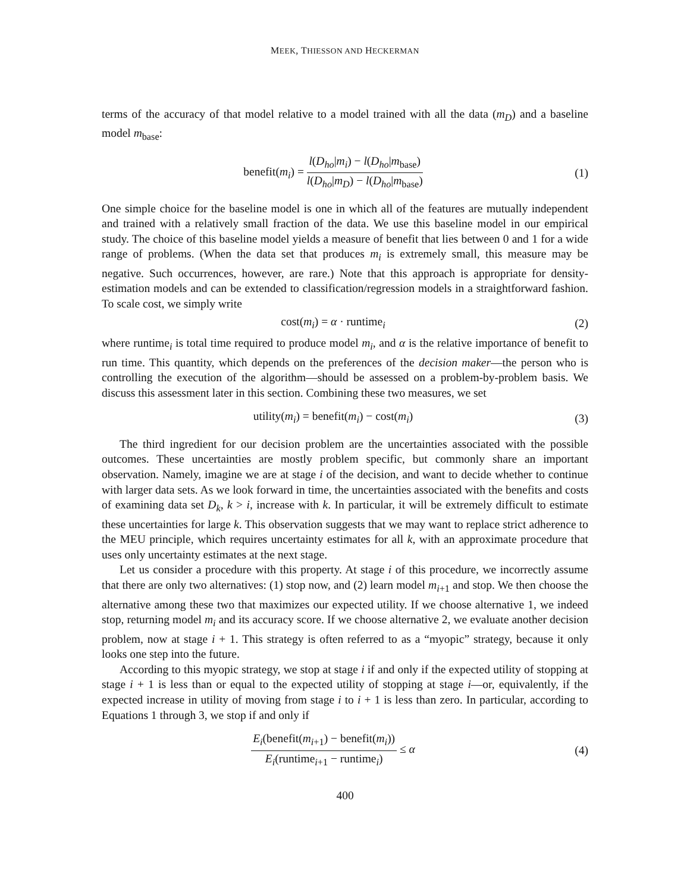MEEK, THIESSON AND HECKERMAN
terms of the accuracy of that model relative to a model trained with all the data (m<sub>D</sub>) and a baseline model m<sub>base</sub>:
benefit(m<sub>i</sub>) = l(D<sub>ho</sub>|m<sub>i</sub>) − l(D<sub>ho</sub>|m<sub>base</sub>) l(D<sub>ho</sub>|m<sub>D</sub>) − l(D<sub>ho</sub>|m<sub>base</sub>)
(1)
One simple choice for the baseline model is one in which all of the features are mutually independent and trained with a relatively small fraction of the data. We use this baseline model in our empirical study. The choice of this baseline model yields a measure of benefit that lies between 0 and 1 for a wide range of problems. (When the data set that produces m<sub>i</sub> is extremely small, this measure may be negative. Such occurrences, however, are rare.) Note that this approach is appropriate for density-estimation models and can be extended to classification/regression models in a straightforward fashion. To scale cost, we simply write
cost(m<sub>i</sub>) = α · runtime<sub>i</sub> (2)
where runtime<sub>i</sub> is total time required to produce model m<sub>i</sub>, and α is the relative importance of benefit to run time. This quantity, which depends on the preferences of the decision maker—the person who is controlling the execution of the algorithm—should be assessed on a problem-by-problem basis. We discuss this assessment later in this section. Combining these two measures, we set
utility(m<sub>i</sub>) = benefit(m<sub>i</sub>) − cost(m<sub>i</sub>)
(3)
The third ingredient for our decision problem are the uncertainties associated with the possible outcomes. These uncertainties are mostly problem specific, but commonly share an important observation. Namely, imagine we are at stage i of the decision, and want to decide whether to continue with larger data sets. As we look forward in time, the uncertainties associated with the benefits and costs of examining data set D<sub>k</sub>, k > i, increase with k. In particular, it will be extremely difficult to estimate these uncertainties for large k. This observation suggests that we may want to replace strict adherence to the MEU principle, which requires uncertainty estimates for all k, with an approximate procedure that uses only uncertainty estimates at the next stage.
Let us consider a procedure with this property. At stage i of this procedure, we incorrectly assume that there are only two alternatives: (1) stop now, and (2) learn model m<sub>i+1</sub> and stop. We then choose the alternative among these two that maximizes our expected utility. If we choose alternative 1, we indeed stop, returning model m<sub>i</sub> and its accuracy score. If we choose alternative 2, we evaluate another decision problem, now at stage i + 1. This strategy is often referred to as a “myopic” strategy, because it only looks one step into the future.
According to this myopic strategy, we stop at stage i if and only if the expected utility of stopping at stage i + 1 is less than or equal to the expected utility of stopping at stage i—or, equivalently, if the expected increase in utility of moving from stage i to i + 1 is less than zero. In particular, according to Equations 1 through 3, we stop if and only if
E<sub>i</sub>(benefit(m<sub>i+1</sub>) − benefit(m<sub>i</sub>)) E<sub>i</sub>(runtime<sub>i+1</sub> − runtime<sub>i</sub>) ≤ α
(4)
400